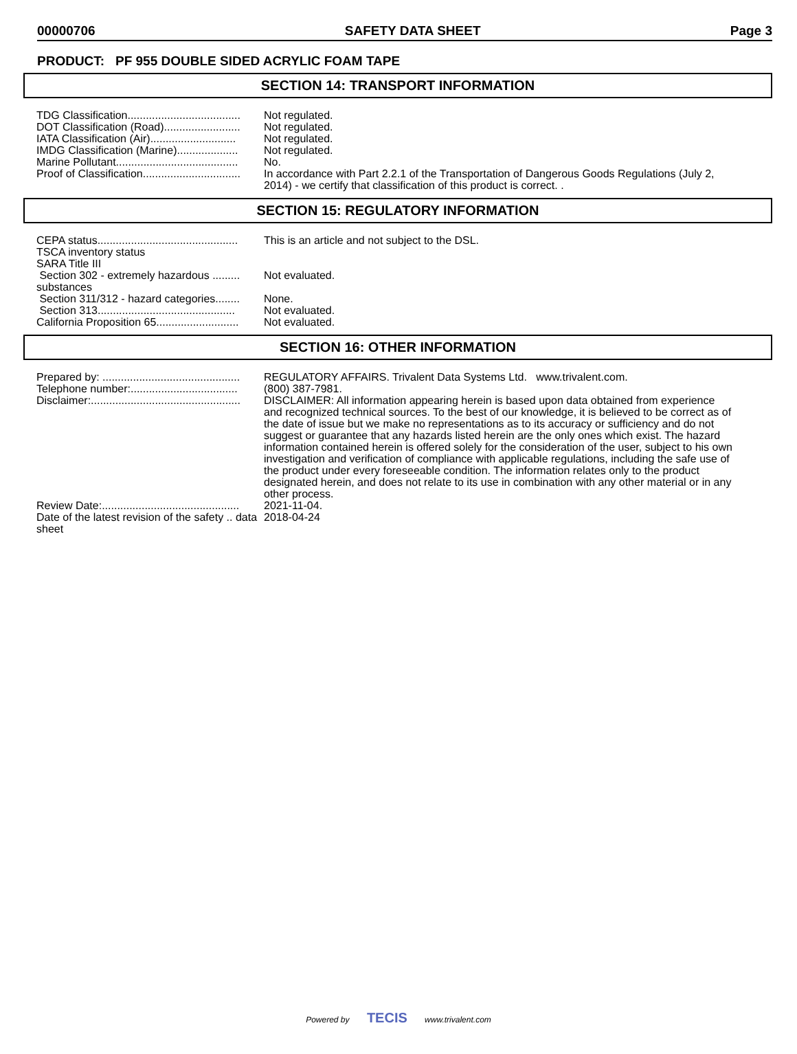00000706 SAFETY DATA SHEET Page 3
PRODUCT: PF 955 DOUBLE SIDED ACRYLIC FOAM TAPE
SECTION 14: TRANSPORT INFORMATION
| TDG Classification..................................... | Not regulated. |
| DOT Classification (Road)......................... | Not regulated. |
| IATA Classification (Air)............................ | Not regulated. |
| IMDG Classification (Marine).................... | Not regulated. |
| Marine Pollutant........................................ | No. |
| Proof of Classification................................ | In accordance with Part 2.2.1 of the Transportation of Dangerous Goods Regulations (July 2, 2014) - we certify that classification of this product is correct. . |
SECTION 15: REGULATORY INFORMATION
| CEPA status.............................................. | This is an article and not subject to the DSL. |
| TSCA inventory status | |
| SARA Title III | |
| Section 302 - extremely hazardous ......... substances | Not evaluated. |
| Section 311/312 - hazard categories........ | None. |
| Section 313............................................. | Not evaluated. |
| California Proposition 65........................... | Not evaluated. |
SECTION 16: OTHER INFORMATION
| Prepared by: ............................................. | REGULATORY AFFAIRS. Trivalent Data Systems Ltd. www.trivalent.com. |
| Telephone number:................................... | (800) 387-7981. |
| Disclaimer:................................................. | DISCLAIMER: All information appearing herein is based upon data obtained from experience and recognized technical sources. To the best of our knowledge, it is believed to be correct as of the date of issue but we make no representations as to its accuracy or sufficiency and do not suggest or guarantee that any hazards listed herein are the only ones which exist. The hazard information contained herein is offered solely for the consideration of the user, subject to his own investigation and verification of compliance with applicable regulations, including the safe use of the product under every foreseeable condition. The information relates only to the product designated herein, and does not relate to its use in combination with any other material or in any other process. |
| Review Date:............................................. | 2021-11-04. |
| Date of the latest revision of the safety .. data sheet | 2018-04-24 |
Powered by TECIS www.trivalent.com